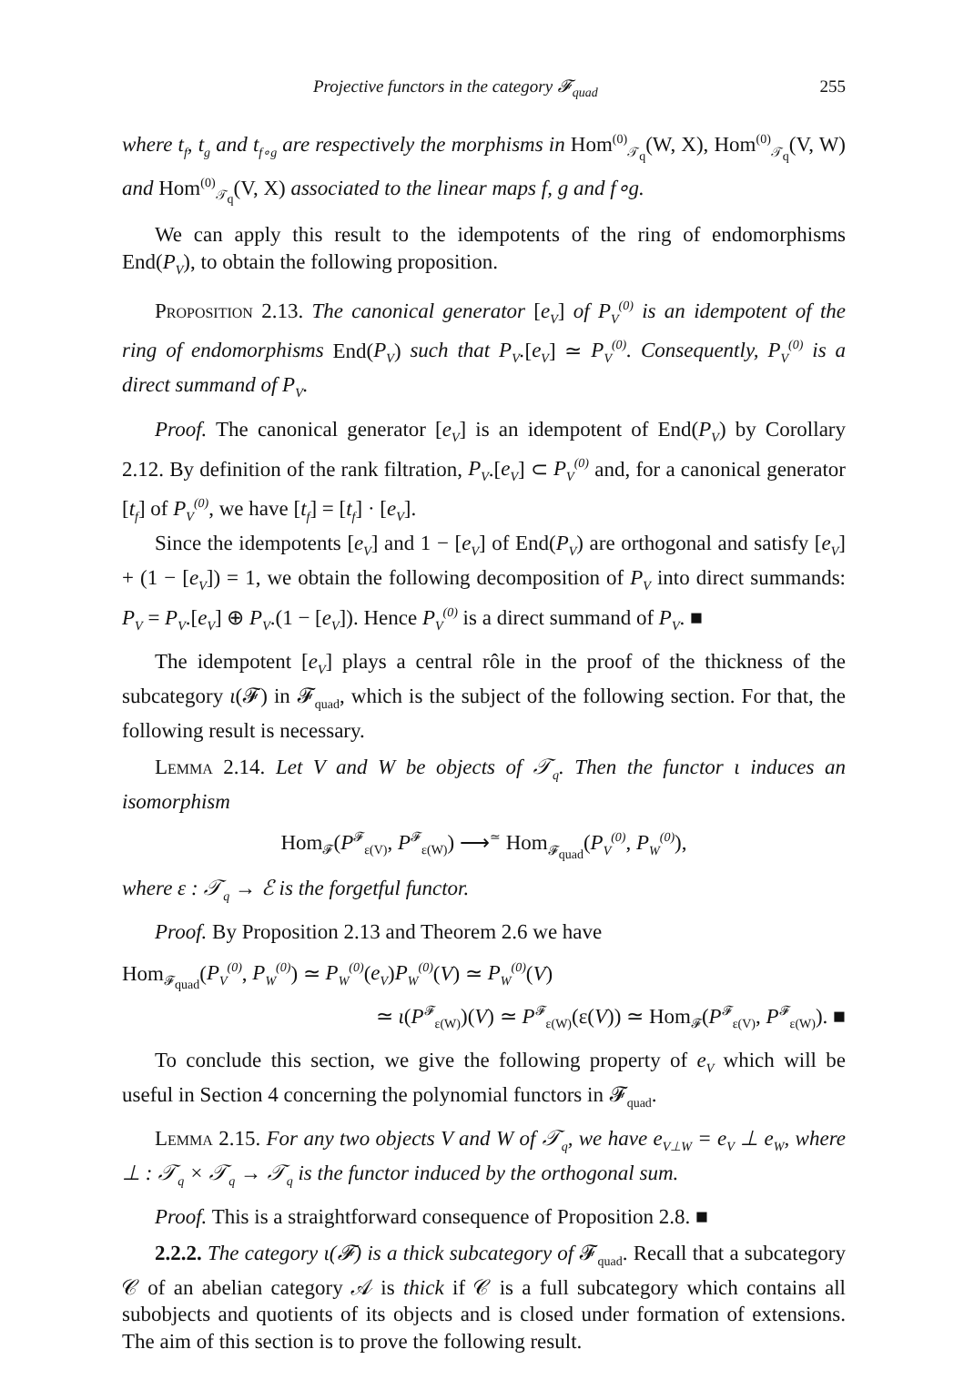Projective functors in the category 𝓕<sub>quad</sub> 255
where t<sub>f</sub>, t<sub>g</sub> and t<sub>f∘g</sub> are respectively the morphisms in Hom<sup>(0)</sup><sub>𝒯<sub>q</sub></sub>(W, X), Hom<sup>(0)</sup><sub>𝒯<sub>q</sub></sub>(V, W) and Hom<sup>(0)</sup><sub>𝒯<sub>q</sub></sub>(V, X) associated to the linear maps f, g and f∘g.
We can apply this result to the idempotents of the ring of endomorphisms End(P<sub>V</sub>), to obtain the following proposition.
Proposition 2.13. The canonical generator [e<sub>V</sub>] of P<sub>V</sub><sup>(0)</sup> is an idempotent of the ring of endomorphisms End(P<sub>V</sub>) such that P<sub>V</sub>.[e<sub>V</sub>] ≃ P<sub>V</sub><sup>(0)</sup>. Consequently, P<sub>V</sub><sup>(0)</sup> is a direct summand of P<sub>V</sub>.
Proof. The canonical generator [e<sub>V</sub>] is an idempotent of End(P<sub>V</sub>) by Corollary 2.12. By definition of the rank filtration, P<sub>V</sub>.[e<sub>V</sub>] ⊂ P<sub>V</sub><sup>(0)</sup> and, for a canonical generator [t<sub>f</sub>] of P<sub>V</sub><sup>(0)</sup>, we have [t<sub>f</sub>] = [t<sub>f</sub>] · [e<sub>V</sub>].
Since the idempotents [e<sub>V</sub>] and 1 − [e<sub>V</sub>] of End(P<sub>V</sub>) are orthogonal and satisfy [e<sub>V</sub>] + (1 − [e<sub>V</sub>]) = 1, we obtain the following decomposition of P<sub>V</sub> into direct summands: P<sub>V</sub> = P<sub>V</sub>.[e<sub>V</sub>] ⊕ P<sub>V</sub>.(1 − [e<sub>V</sub>]). Hence P<sub>V</sub><sup>(0)</sup> is a direct summand of P<sub>V</sub>. ■
The idempotent [e<sub>V</sub>] plays a central rôle in the proof of the thickness of the subcategory ι(𝓕) in 𝓕<sub>quad</sub>, which is the subject of the following section. For that, the following result is necessary.
Lemma 2.14. Let V and W be objects of 𝒯<sub>q</sub>. Then the functor ι induces an isomorphism
Hom<sub>𝓕</sub>(P<sup>𝓕</sup><sub>ε(V)</sub>, P<sup>𝓕</sup><sub>ε(W)</sub>) ⟶<sup>≃</sup> Hom<sub>𝓕<sub>quad</sub></sub>(P<sub>V</sub><sup>(0)</sup>, P<sub>W</sub><sup>(0)</sup>),
where ε : 𝒯<sub>q</sub> → ℰ is the forgetful functor.
Proof. By Proposition 2.13 and Theorem 2.6 we have
Hom<sub>𝓕<sub>quad</sub></sub>(P<sub>V</sub><sup>(0)</sup>, P<sub>W</sub><sup>(0)</sup>) ≃ P<sub>W</sub><sup>(0)</sup>(e<sub>V</sub>)P<sub>W</sub><sup>(0)</sup>(V) ≃ P<sub>W</sub><sup>(0)</sup>(V)
≃ ι(P<sup>𝓕</sup><sub>ε(W)</sub>)(V) ≃ P<sup>𝓕</sup><sub>ε(W)</sub>(ε(V)) ≃ Hom<sub>𝓕</sub>(P<sup>𝓕</sup><sub>ε(V)</sub>, P<sup>𝓕</sup><sub>ε(W)</sub>). ■
To conclude this section, we give the following property of e<sub>V</sub> which will be useful in Section 4 concerning the polynomial functors in 𝓕<sub>quad</sub>.
Lemma 2.15. For any two objects V and W of 𝒯<sub>q</sub>, we have e<sub>V⊥W</sub> = e<sub>V</sub> ⊥ e<sub>W</sub>, where ⊥ : 𝒯<sub>q</sub> × 𝒯<sub>q</sub> → 𝒯<sub>q</sub> is the functor induced by the orthogonal sum.
Proof. This is a straightforward consequence of Proposition 2.8. ■
2.2.2. The category ι(𝓕) is a thick subcategory of 𝓕<sub>quad</sub>. Recall that a subcategory 𝒞 of an abelian category 𝒜 is thick if 𝒞 is a full subcategory which contains all subobjects and quotients of its objects and is closed under formation of extensions. The aim of this section is to prove the following result.